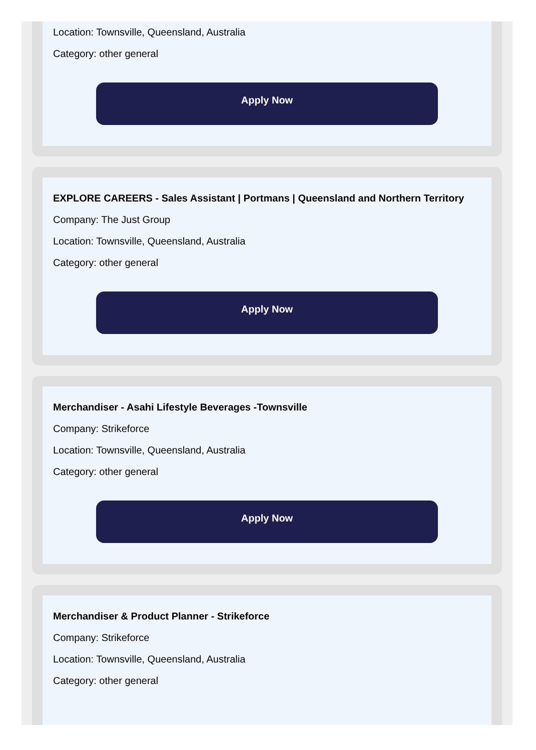Location: Townsville, Queensland, Australia
Category: other general
Apply Now
EXPLORE CAREERS - Sales Assistant | Portmans | Queensland and Northern Territory
Company: The Just Group
Location: Townsville, Queensland, Australia
Category: other general
Apply Now
Merchandiser - Asahi Lifestyle Beverages -Townsville
Company: Strikeforce
Location: Townsville, Queensland, Australia
Category: other general
Apply Now
Merchandiser & Product Planner - Strikeforce
Company: Strikeforce
Location: Townsville, Queensland, Australia
Category: other general